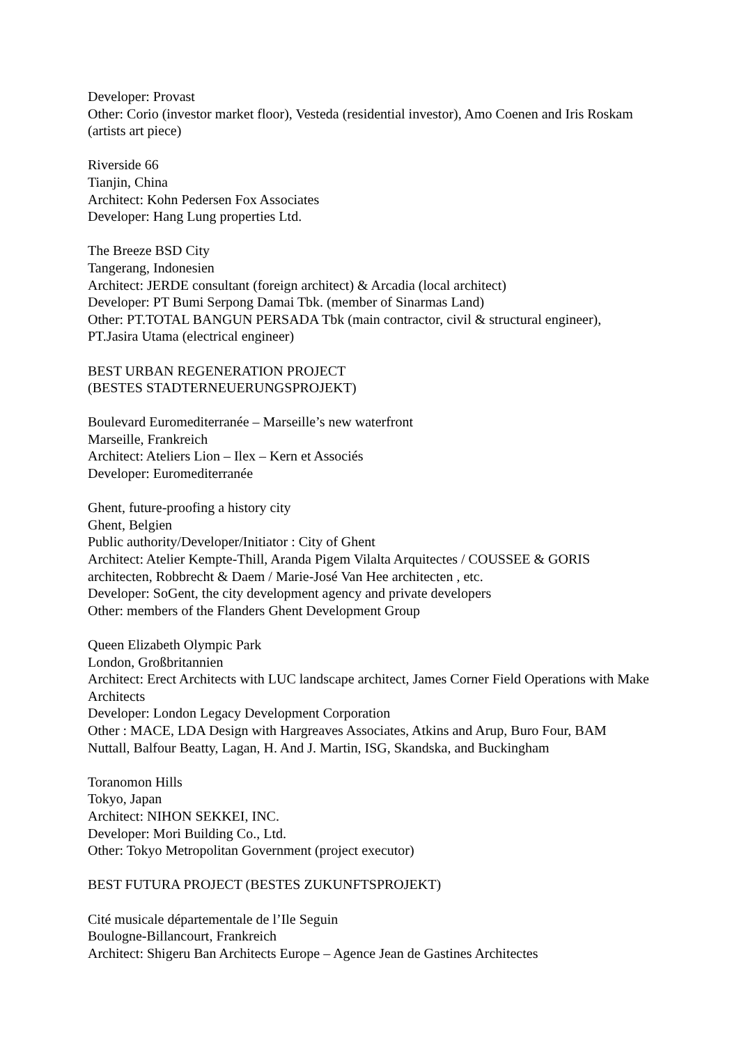Developer: Provast
Other: Corio (investor market floor), Vesteda (residential investor), Amo Coenen and Iris Roskam (artists art piece)
Riverside 66
Tianjin, China
Architect: Kohn Pedersen Fox Associates
Developer: Hang Lung properties Ltd.
The Breeze BSD City
Tangerang, Indonesien
Architect: JERDE consultant (foreign architect) & Arcadia (local architect)
Developer: PT Bumi Serpong Damai Tbk. (member of Sinarmas Land)
Other: PT.TOTAL BANGUN PERSADA Tbk (main contractor, civil & structural engineer), PT.Jasira Utama (electrical engineer)
BEST URBAN REGENERATION PROJECT
(BESTES STADTERNEUERUNGSPROJEKT)
Boulevard Euromediterranée – Marseille’s new waterfront
Marseille, Frankreich
Architect: Ateliers Lion – Ilex – Kern et Associés
Developer: Euromediterranée
Ghent, future-proofing a history city
Ghent, Belgien
Public authority/Developer/Initiator : City of Ghent
Architect: Atelier Kempte-Thill, Aranda Pigem Vilalta Arquitectes / COUSSEE & GORIS architecten, Robbrecht & Daem / Marie-José Van Hee architecten , etc.
Developer: SoGent, the city development agency and private developers
Other: members of the Flanders Ghent Development Group
Queen Elizabeth Olympic Park
London, Großbritannien
Architect: Erect Architects with LUC landscape architect, James Corner Field Operations with Make Architects
Developer: London Legacy Development Corporation
Other : MACE, LDA Design with Hargreaves Associates, Atkins and Arup, Buro Four, BAM Nuttall, Balfour Beatty, Lagan, H. And J. Martin, ISG, Skandska, and Buckingham
Toranomon Hills
Tokyo, Japan
Architect: NIHON SEKKEI, INC.
Developer: Mori Building Co., Ltd.
Other: Tokyo Metropolitan Government (project executor)
BEST FUTURA PROJECT (BESTES ZUKUNFTSPROJEKT)
Cité musicale départementale de l’Ile Seguin
Boulogne-Billancourt, Frankreich
Architect: Shigeru Ban Architects Europe – Agence Jean de Gastines Architectes